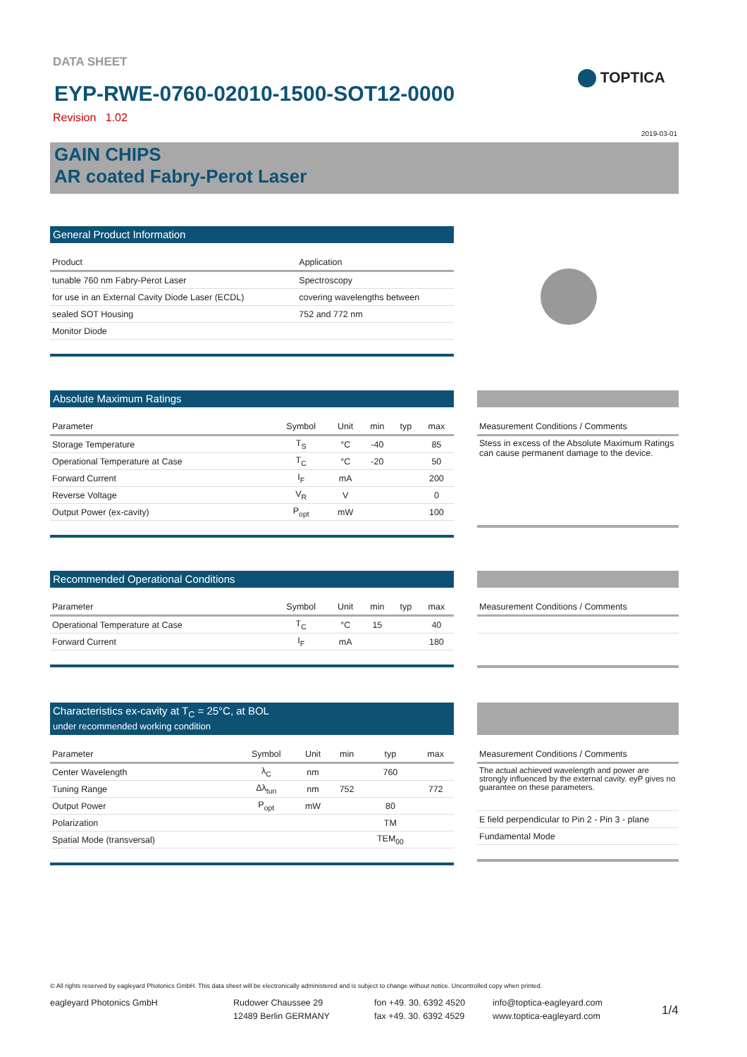DATA SHEET
EYP-RWE-0760-02010-1500-SOT12-0000
Revision 1.02
TOPTICA
2019-03-01
GAIN CHIPS
AR coated Fabry-Perot Laser
General Product Information
| Product | Application |
| --- | --- |
| tunable 760 nm Fabry-Perot Laser | Spectroscopy |
| for use in an External Cavity Diode Laser (ECDL) | covering wavelengths between |
| sealed SOT Housing | 752 and 772 nm |
| Monitor Diode | |
Absolute Maximum Ratings
| Parameter | Symbol | Unit | min | typ | max |
| --- | --- | --- | --- | --- | --- |
| Storage Temperature | T<sub>S</sub> | °C | -40 | | 85 |
| Operational Temperature at Case | T<sub>C</sub> | °C | -20 | | 50 |
| Forward Current | I<sub>F</sub> | mA | | | 200 |
| Reverse Voltage | V<sub>R</sub> | V | | | 0 |
| Output Power (ex-cavity) | P<sub>opt</sub> | mW | | | 100 |
| Measurement Conditions / Comments |
| --- |
| Stess in excess of the Absolute Maximum Ratings can cause permanent damage to the device. |
Recommended Operational Conditions
| Parameter | Symbol | Unit | min | typ | max |
| --- | --- | --- | --- | --- | --- |
| Operational Temperature at Case | T<sub>C</sub> | °C | 15 | | 40 |
| Forward Current | I<sub>F</sub> | mA | | | 180 |
| Measurement Conditions / Comments |
| --- |
Characteristics ex-cavity at T<sub>C</sub> = 25°C, at BOL
under recommended working condition
| Parameter | Symbol | Unit | min | typ | max |
| --- | --- | --- | --- | --- | --- |
| Center Wavelength | λ<sub>C</sub> | nm | | 760 | |
| Tuning Range | Δλ<sub>tun</sub> | nm | 752 | | 772 |
| Output Power | P<sub>opt</sub> | mW | | 80 | |
| Polarization | | | | TM | |
| Spatial Mode (transversal) | | | | TEM<sub>00</sub> | |
| Measurement Conditions / Comments |
| --- |
| The actual achieved wavelength and power are strongly influenced by the external cavity. eyP gives no guarantee on these parameters. |
| E field perpendicular to Pin 2 - Pin 3 - plane |
| Fundamental Mode |
© All rights reserved by eagleyard Photonics GmbH. This data sheet will be electronically administered and is subject to change without notice. Uncontrolled copy when printed.
eagleyard Photonics GmbH Rudower Chaussee 29
12489 Berlin GERMANY
fon +49. 30. 6392 4520
fax +49. 30. 6392 4529
info@toptica-eagleyard.com
www.toptica-eagleyard.com
1/4